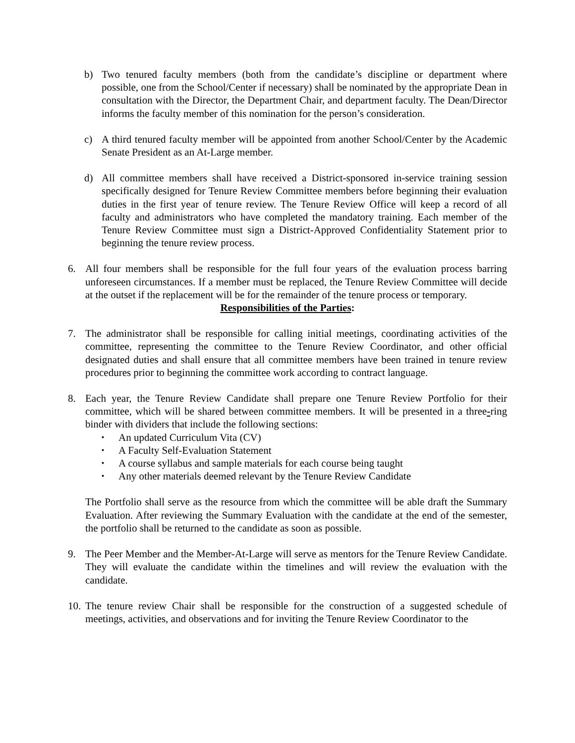b) Two tenured faculty members (both from the candidate’s discipline or department where possible, one from the School/Center if necessary) shall be nominated by the appropriate Dean in consultation with the Director, the Department Chair, and department faculty. The Dean/Director informs the faculty member of this nomination for the person’s consideration.
c) A third tenured faculty member will be appointed from another School/Center by the Academic Senate President as an At-Large member.
d) All committee members shall have received a District-sponsored in-service training session specifically designed for Tenure Review Committee members before beginning their evaluation duties in the first year of tenure review. The Tenure Review Office will keep a record of all faculty and administrators who have completed the mandatory training. Each member of the Tenure Review Committee must sign a District-Approved Confidentiality Statement prior to beginning the tenure review process.
6. All four members shall be responsible for the full four years of the evaluation process barring unforeseen circumstances. If a member must be replaced, the Tenure Review Committee will decide at the outset if the replacement will be for the remainder of the tenure process or temporary.
Responsibilities of the Parties:
7. The administrator shall be responsible for calling initial meetings, coordinating activities of the committee, representing the committee to the Tenure Review Coordinator, and other official designated duties and shall ensure that all committee members have been trained in tenure review procedures prior to beginning the committee work according to contract language.
8. Each year, the Tenure Review Candidate shall prepare one Tenure Review Portfolio for their committee, which will be shared between committee members. It will be presented in a three-ring binder with dividers that include the following sections:
▪ An updated Curriculum Vita (CV)
▪ A Faculty Self-Evaluation Statement
▪ A course syllabus and sample materials for each course being taught
▪ Any other materials deemed relevant by the Tenure Review Candidate
The Portfolio shall serve as the resource from which the committee will be able draft the Summary Evaluation. After reviewing the Summary Evaluation with the candidate at the end of the semester, the portfolio shall be returned to the candidate as soon as possible.
9. The Peer Member and the Member-At-Large will serve as mentors for the Tenure Review Candidate. They will evaluate the candidate within the timelines and will review the evaluation with the candidate.
10.
The tenure review Chair shall be responsible for the construction of a suggested schedule of meetings, activities, and observations and for inviting the Tenure Review Coordinator to the